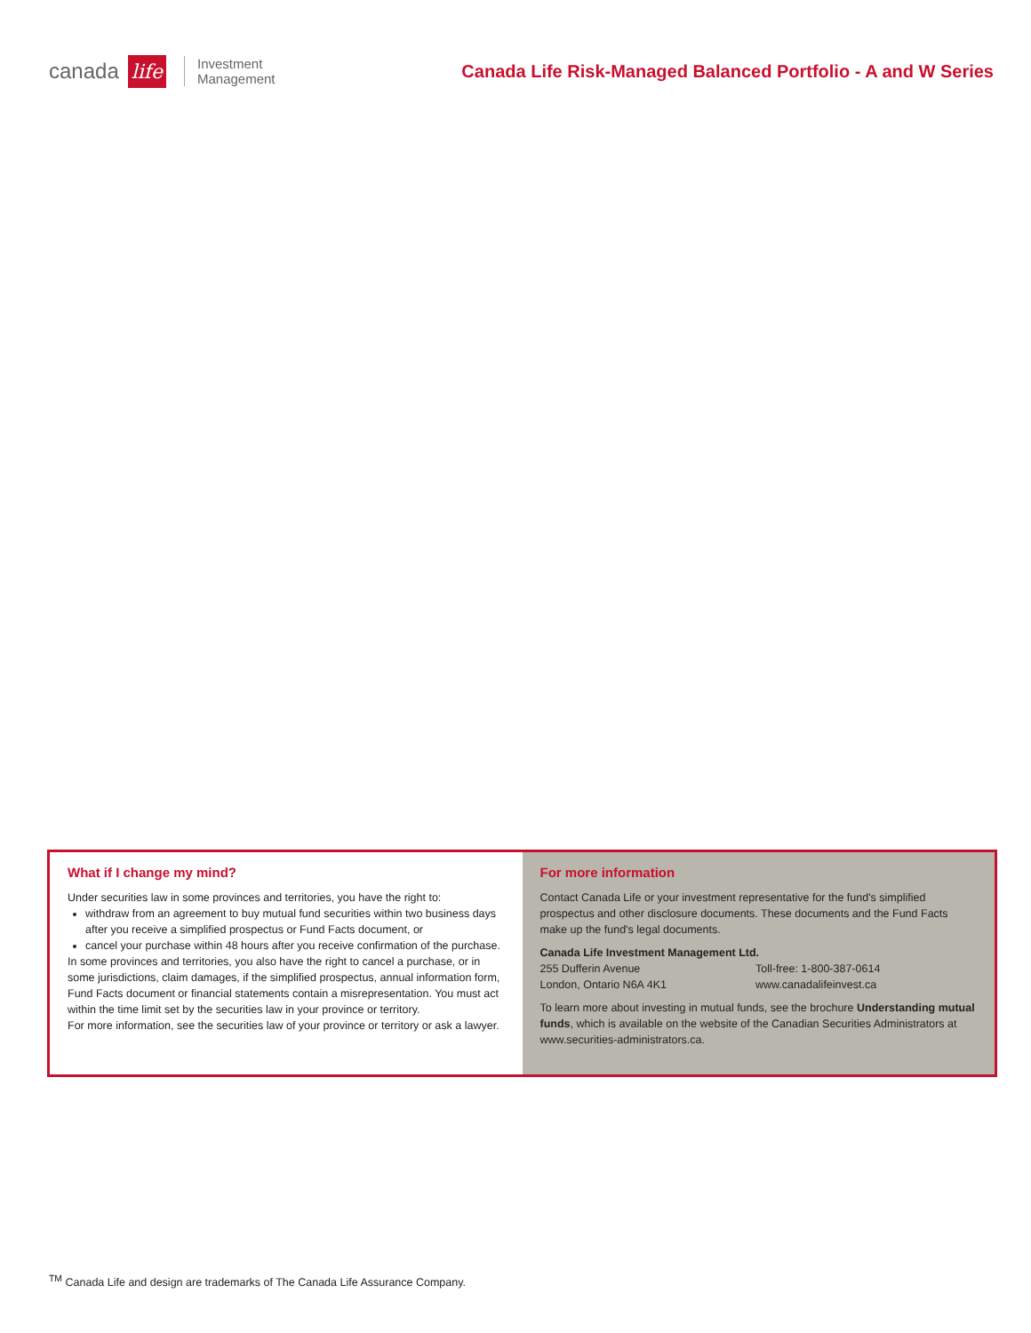canada life Investment
Management
Canada Life Risk-Managed Balanced Portfolio - A and W Series
What if I change my mind?
Under securities law in some provinces and territories, you have the right to:
withdraw from an agreement to buy mutual fund securities within two business days after you receive a simplified prospectus or Fund Facts document, or
cancel your purchase within 48 hours after you receive confirmation of the purchase.
In some provinces and territories, you also have the right to cancel a purchase, or in some jurisdictions, claim damages, if the simplified prospectus, annual information form, Fund Facts document or financial statements contain a misrepresentation. You must act within the time limit set by the securities law in your province or territory.
For more information, see the securities law of your province or territory or ask a lawyer.
For more information
Contact Canada Life or your investment representative for the fund's simplified prospectus and other disclosure documents. These documents and the Fund Facts make up the fund's legal documents.
Canada Life Investment Management Ltd.
255 Dufferin Avenue
London, Ontario N6A 4K1
Toll-free: 1-800-387-0614
www.canadalifeinvest.ca
To learn more about investing in mutual funds, see the brochure Understanding mutual funds, which is available on the website of the Canadian Securities Administrators at www.securities-administrators.ca.
<sup>TM</sup> Canada Life and design are trademarks of The Canada Life Assurance Company.